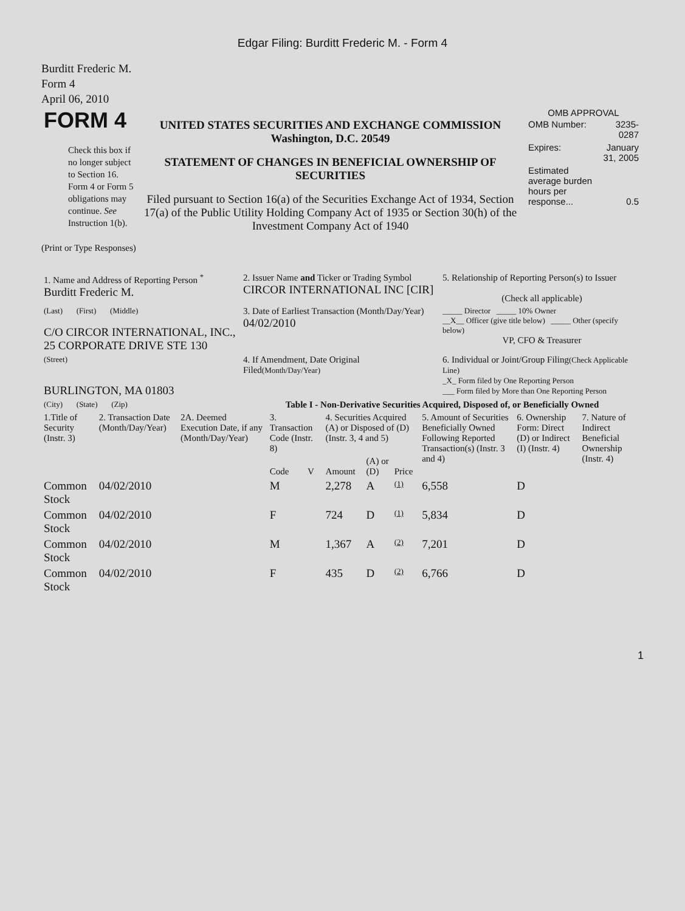Edgar Filing: Burditt Frederic M. - Form 4
Burditt Frederic M.
Form 4
April 06, 2010
| FORM 4 Check this box if no longer subject to Section 16. Form 4 or Form 5 obligations may continue. See Instruction 1(b). | UNITED STATES SECURITIES AND EXCHANGE COMMISSION Washington, D.C. 20549 STATEMENT OF CHANGES IN BENEFICIAL OWNERSHIP OF SECURITIES Filed pursuant to Section 16(a) of the Securities Exchange Act of 1934, Section 17(a) of the Public Utility Holding Company Act of 1935 or Section 30(h) of the Investment Company Act of 1940 | OMB APPROVAL / OMB Number: / 3235-0287 / / Expires: / January 31, 2005 / / Estimated average burden hours per response... / 0.5 / |
(Print or Type Responses)
| 1. Name and Address of Reporting Person <sup>*</sup> Burditt Frederic M. | 2. Issuer Name and Ticker or Trading Symbol CIRCOR INTERNATIONAL INC [CIR] | 5. Relationship of Reporting Person(s) to Issuer (Check all applicable) |
| (Last) (First) (Middle) C/O CIRCOR INTERNATIONAL, INC., 25 CORPORATE DRIVE STE 130 | 3. Date of Earliest Transaction (Month/Day/Year) 04/02/2010 | _____ Director _____ 10% Owner __X__ Officer (give title below) _____ Other (specify below) VP, CFO & Treasurer |
| (Street) BURLINGTON, MA 01803 | 4. If Amendment, Date Original Filed (Month/Day/Year) | 6. Individual or Joint/Group Filing (Check Applicable Line) _X_ Form filed by One Reporting Person ___ Form filed by More than One Reporting Person |
| (City) (State) (Zip) | Table I - Non-Derivative Securities Acquired, Disposed of, or Beneficially Owned | |
| 1.Title of Security (Instr. 3) | 2. Transaction Date (Month/Day/Year) | 2A. Deemed Execution Date, if any (Month/Day/Year) | 3. Transaction Code (Instr. 8) | | 4. Securities Acquired (A) or Disposed of (D) (Instr. 3, 4 and 5) | | | 5. Amount of Securities Beneficially Owned Following Reported Transaction(s) (Instr. 3 and 4) | 6. Ownership Form: Direct (D) or Indirect (I) (Instr. 4) | 7. Nature of Indirect Beneficial Ownership (Instr. 4) |
| --- | --- | --- | --- | --- | --- | --- | --- | --- | --- | --- |
| | | | Code | V | Amount | (A) or (D) | Price | | | |
| Common Stock | 04/02/2010 | | M | | 2,278 | A | (1) | 6,558 | D | |
| Common Stock | 04/02/2010 | | F | | 724 | D | (1) | 5,834 | D | |
| Common Stock | 04/02/2010 | | M | | 1,367 | A | (2) | 7,201 | D | |
| Common Stock | 04/02/2010 | | F | | 435 | D | (2) | 6,766 | D | |
1